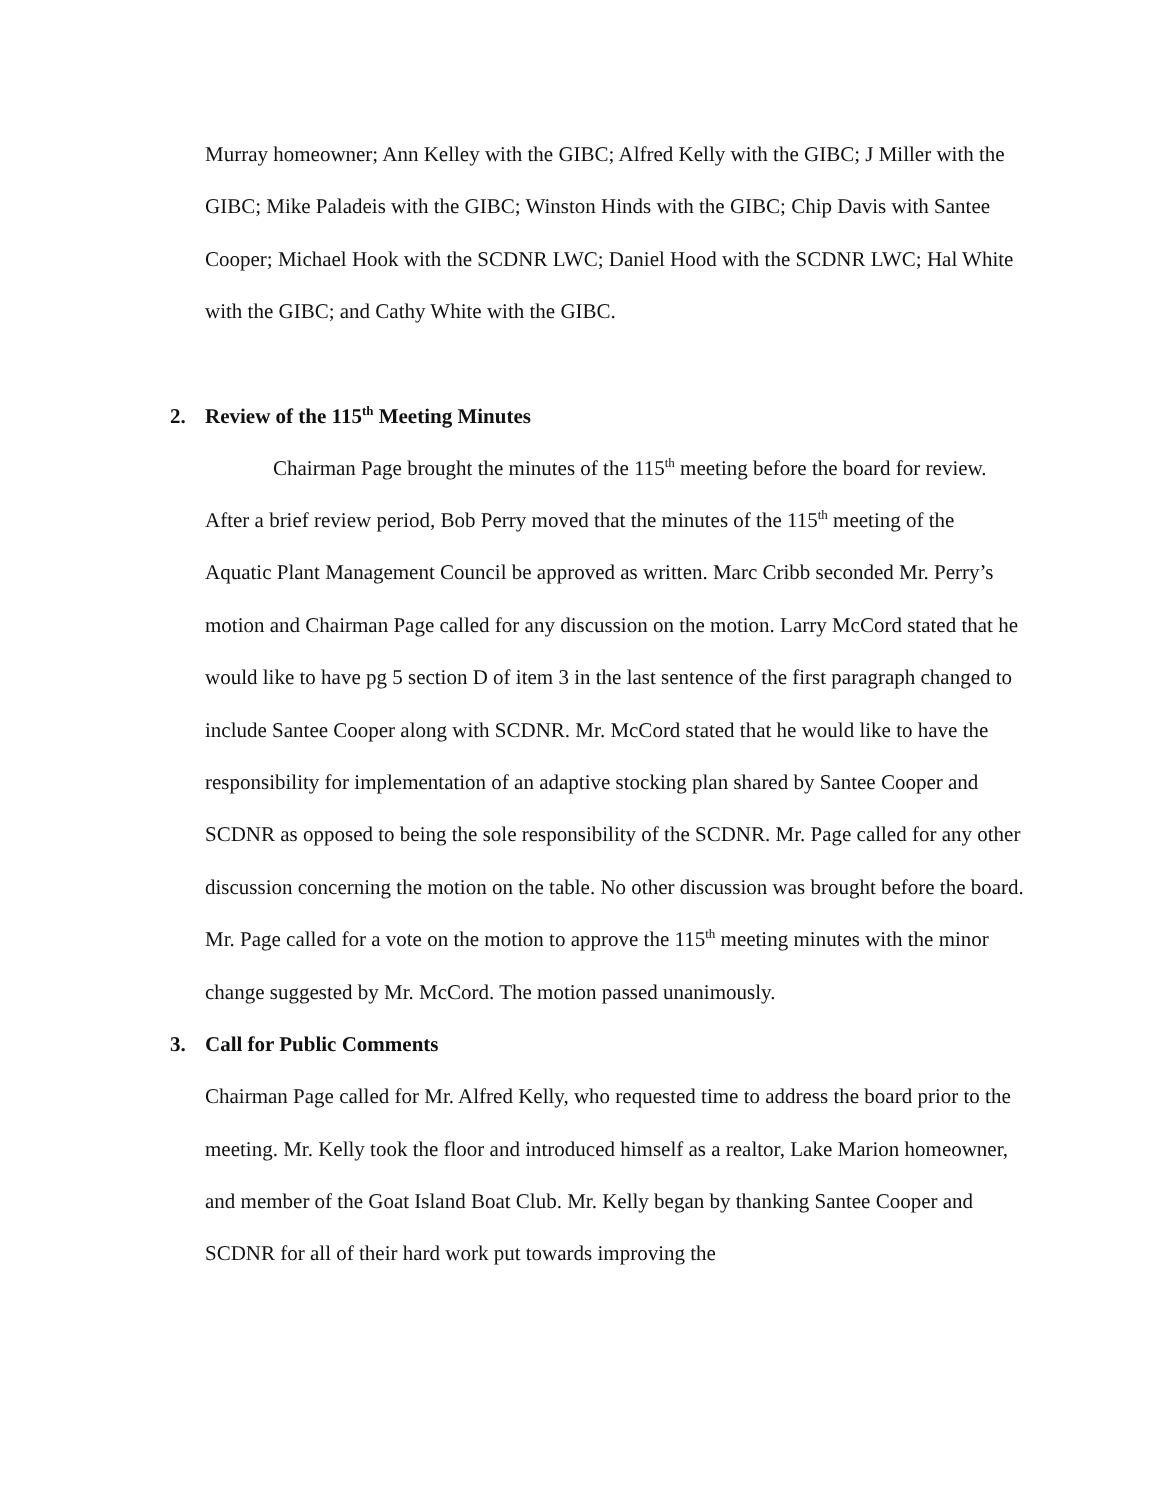Murray homeowner; Ann Kelley with the GIBC; Alfred Kelly with the GIBC; J Miller with the GIBC; Mike Paladeis with the GIBC; Winston Hinds with the GIBC; Chip Davis with Santee Cooper; Michael Hook with the SCDNR LWC; Daniel Hood with the SCDNR LWC; Hal White with the GIBC; and Cathy White with the GIBC.
2. Review of the 115<sup>th</sup> Meeting Minutes
Chairman Page brought the minutes of the 115<sup>th</sup> meeting before the board for review. After a brief review period, Bob Perry moved that the minutes of the 115<sup>th</sup> meeting of the Aquatic Plant Management Council be approved as written. Marc Cribb seconded Mr. Perry’s motion and Chairman Page called for any discussion on the motion. Larry McCord stated that he would like to have pg 5 section D of item 3 in the last sentence of the first paragraph changed to include Santee Cooper along with SCDNR. Mr. McCord stated that he would like to have the responsibility for implementation of an adaptive stocking plan shared by Santee Cooper and SCDNR as opposed to being the sole responsibility of the SCDNR. Mr. Page called for any other discussion concerning the motion on the table. No other discussion was brought before the board. Mr. Page called for a vote on the motion to approve the 115<sup>th</sup> meeting minutes with the minor change suggested by Mr. McCord. The motion passed unanimously.
3. Call for Public Comments
Chairman Page called for Mr. Alfred Kelly, who requested time to address the board prior to the meeting. Mr. Kelly took the floor and introduced himself as a realtor, Lake Marion homeowner, and member of the Goat Island Boat Club. Mr. Kelly began by thanking Santee Cooper and SCDNR for all of their hard work put towards improving the